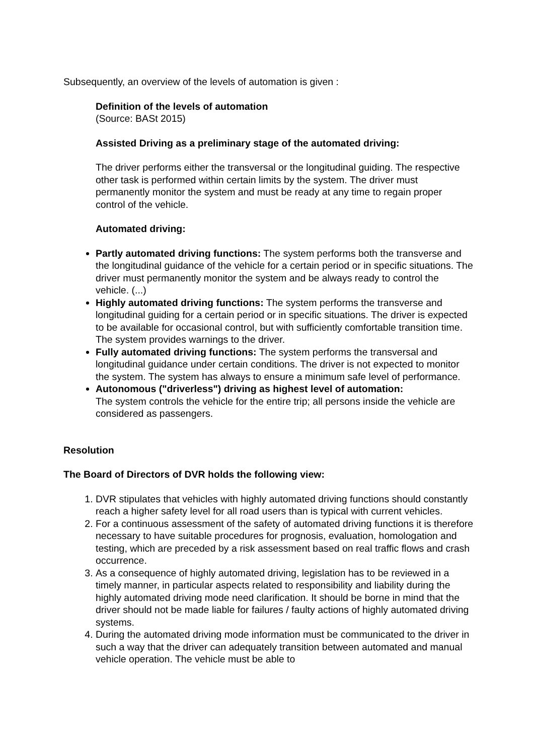Subsequently, an overview of the levels of automation is given :
Definition of the levels of automation
(Source: BASt 2015)
Assisted Driving as a preliminary stage of the automated driving:
The driver performs either the transversal or the longitudinal guiding. The respective other task is performed within certain limits by the system. The driver must permanently monitor the system and must be ready at any time to regain proper control of the vehicle.
Automated driving:
Partly automated driving functions: The system performs both the transverse and the longitudinal guidance of the vehicle for a certain period or in specific situations. The driver must permanently monitor the system and be always ready to control the vehicle. (...)
Highly automated driving functions: The system performs the transverse and longitudinal guiding for a certain period or in specific situations. The driver is expected to be available for occasional control, but with sufficiently comfortable transition time. The system provides warnings to the driver.
Fully automated driving functions: The system performs the transversal and longitudinal guidance under certain conditions. The driver is not expected to monitor the system. The system has always to ensure a minimum safe level of performance.
Autonomous ("driverless") driving as highest level of automation:
The system controls the vehicle for the entire trip; all persons inside the vehicle are considered as passengers.
Resolution
The Board of Directors of DVR holds the following view:
1. DVR stipulates that vehicles with highly automated driving functions should constantly reach a higher safety level for all road users than is typical with current vehicles.
2. For a continuous assessment of the safety of automated driving functions it is therefore necessary to have suitable procedures for prognosis, evaluation, homologation and testing, which are preceded by a risk assessment based on real traffic flows and crash occurrence.
3. As a consequence of highly automated driving, legislation has to be reviewed in a timely manner, in particular aspects related to responsibility and liability during the highly automated driving mode need clarification. It should be borne in mind that the driver should not be made liable for failures / faulty actions of highly automated driving systems.
4. During the automated driving mode information must be communicated to the driver in such a way that the driver can adequately transition between automated and manual vehicle operation. The vehicle must be able to